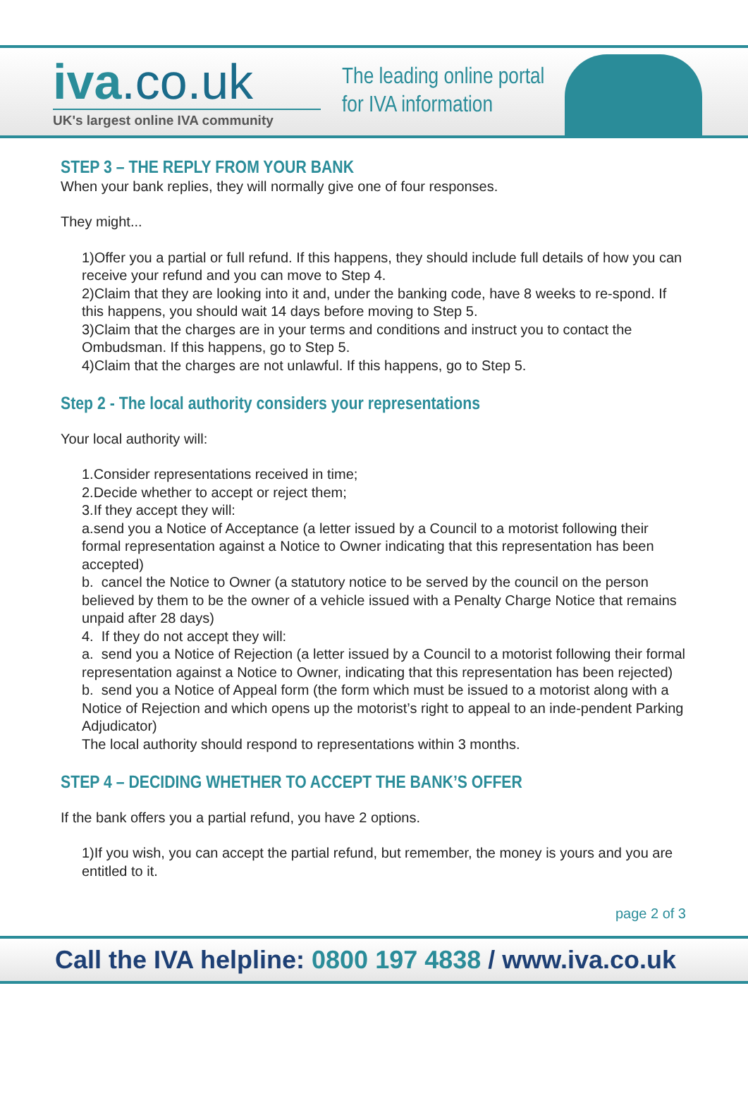iva.co.uk
UK's largest online IVA community
The leading online portal
for IVA information
STEP 3 – THE REPLY FROM YOUR BANK
When your bank replies, they will normally give one of four responses.
They might...
1)Offer you a partial or full refund. If this happens, they should include full details of how you can receive your refund and you can move to Step 4.
2)Claim that they are looking into it and, under the banking code, have 8 weeks to re-spond. If this happens, you should wait 14 days before moving to Step 5.
3)Claim that the charges are in your terms and conditions and instruct you to contact the Ombudsman. If this happens, go to Step 5.
4)Claim that the charges are not unlawful. If this happens, go to Step 5.
Step 2 - The local authority considers your representations
Your local authority will:
1.Consider representations received in time;
2.Decide whether to accept or reject them;
3.If they accept they will:
a.send you a Notice of Acceptance (a letter issued by a Council to a motorist following their formal representation against a Notice to Owner indicating that this representation has been accepted)
b. cancel the Notice to Owner (a statutory notice to be served by the council on the person believed by them to be the owner of a vehicle issued with a Penalty Charge Notice that remains unpaid after 28 days)
4. If they do not accept they will:
a. send you a Notice of Rejection (a letter issued by a Council to a motorist following their formal representation against a Notice to Owner, indicating that this representation has been rejected)
b. send you a Notice of Appeal form (the form which must be issued to a motorist along with a Notice of Rejection and which opens up the motorist’s right to appeal to an inde-pendent Parking Adjudicator)
The local authority should respond to representations within 3 months.
STEP 4 – DECIDING WHETHER TO ACCEPT THE BANK’S OFFER
If the bank offers you a partial refund, you have 2 options.
1)If you wish, you can accept the partial refund, but remember, the money is yours and you are entitled to it.
page 2 of 3
Call the IVA helpline: 0800 197 4838 / www.iva.co.uk